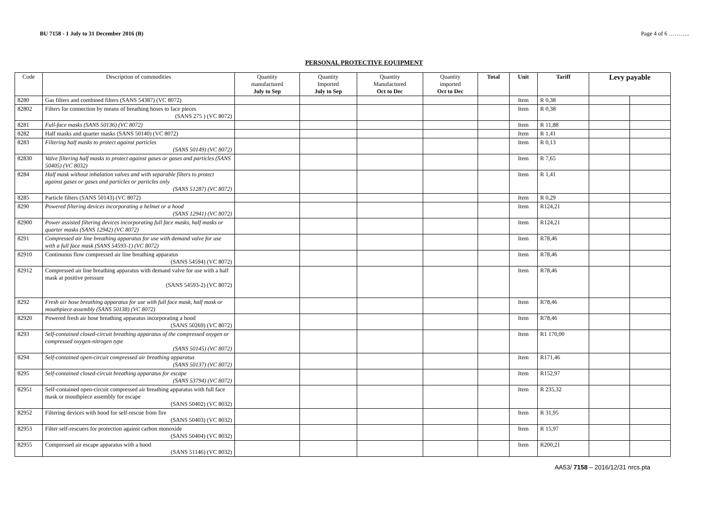BU 7158 - 1 July to 31 December 2016 (B) Page 4 of 6 ………..
PERSONAL PROTECTIVE EQUIPMENT
| Code | Description of commodities | Quantity manufactured July to Sep | Quantity Imported July to Sep | Quantity Manufactured Oct to Dec | Quantity imported Oct to Dec | Total | Unit | Tariff | Levy payable | |
| --- | --- | --- | --- | --- | --- | --- | --- | --- | --- | --- |
| 8280 | Gas filters and combined filters (SANS 54387) (VC 8072) | | | | | | Item | R 0,38 | | |
| 82802 | Filters for connection by means of breathing hoses to face pieces (SANS 275 ) (VC 8072) | | | | | | Item | R 0,38 | | |
| 8281 | Full-face masks (SANS 50136) (VC 8072) | | | | | | Item | R 11,88 | | |
| 8282 | Half masks and quarter masks (SANS 50140) (VC 8072) | | | | | | Item | R 1,41 | | |
| 8283 | Filtering half masks to protect against particles (SANS 50149) (VC 8072) | | | | | | Item | R 0,13 | | |
| 82830 | Valve filtering half masks to protect against gases or gases and particles (SANS 50405) (VC 8032) | | | | | | Item | R 7,65 | | |
| 8284 | Half mask without inhalation valves and with separable filters to protect against gases or gases and particles or particles only (SANS 51287) (VC 8072) | | | | | | Item | R 1,41 | | |
| 8285 | Particle filters (SANS 50143) (VC 8072) | | | | | | Item | R 0,29 | | |
| 8290 | Powered filtering devices incorporating a helmet or a hood (SANS 12941) (VC 8072) | | | | | | Item | R124,21 | | |
| 82900 | Power assisted filtering devices incorporating full face masks, half masks or quarter masks (SANS 12942) (VC 8072) | | | | | | Item | R124,21 | | |
| 8291 | Compressed air line breathing apparatus for use with demand valve for use with a full face mask (SANS 54593-1) (VC 8072) | | | | | | Item | R78,46 | | |
| 82910 | Continuous flow compressed air line breathing apparatus (SANS 54594) (VC 8072) | | | | | | Item | R78,46 | | |
| 82912 | Compressed air line breathing apparatus with demand valve for use with a half mask at positive pressure (SANS 54593-2) (VC 8072) | | | | | | Item | R78,46 | | |
| 8292 | Fresh air hose breathing apparatus for use with full face mask, half mask or mouthpiece assembly (SANS 50138) (VC 8072) | | | | | | Item | R78,46 | | |
| 82920 | Powered fresh air hose breathing apparatus incorporating a hood (SANS 50269) (VC 8072) | | | | | | Item | R78,46 | | |
| 8293 | Self-contained closed-circuit breathing apparatus of the compressed oxygen or compressed oxygen-nitrogen type (SANS 50145) (VC 8072) | | | | | | Item | R1 170,00 | | |
| 8294 | Self-contained open-circuit compressed air breathing apparatus (SANS 50137) (VC 8072) | | | | | | Item | R171,46 | | |
| 8295 | Self-contained closed-circuit breathing apparatus for escape (SANS 53794) (VC 8072) | | | | | | Item | R152,97 | | |
| 82951 | Self-contained open-circuit compressed air breathing apparatus with full face mask or mouthpiece assembly for escape (SANS 50402) (VC 8032) | | | | | | Item | R 235,32 | | |
| 82952 | Filtering devices with hood for self-rescue from fire (SANS 50403) (VC 8032) | | | | | | Item | R 31,95 | | |
| 82953 | Filter self-rescuers for protection against carbon monoxide (SANS 50404) (VC 8032) | | | | | | Item | R 15,97 | | |
| 82955 | Compressed air escape apparatus with a hood (SANS 51146) (VC 8032) | | | | | | Item | R200,21 | | |
AA53/ 7158 – 2016/12/31 nrcs.pta